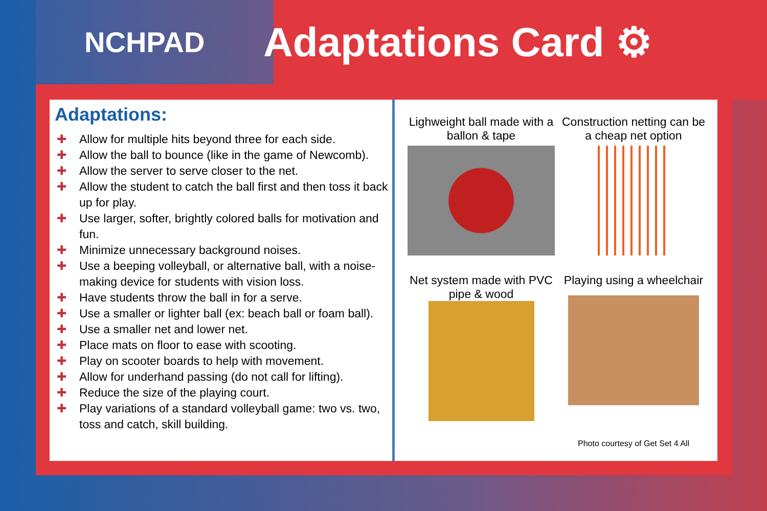NCHPAD
Adaptations Card ⚙
Adaptations:
✚ Allow for multiple hits beyond three for each side.
✚ Allow the ball to bounce (like in the game of Newcomb).
✚ Allow the server to serve closer to the net.
✚ Allow the student to catch the ball first and then toss it back up for play.
✚ Use larger, softer, brightly colored balls for motivation and fun.
✚ Minimize unnecessary background noises.
✚ Use a beeping volleyball, or alternative ball, with a noise-making device for students with vision loss.
✚ Have students throw the ball in for a serve.
✚ Use a smaller or lighter ball (ex: beach ball or foam ball).
✚ Use a smaller net and lower net.
✚ Place mats on floor to ease with scooting.
✚ Play on scooter boards to help with movement.
✚ Allow for underhand passing (do not call for lifting).
✚ Reduce the size of the playing court.
✚ Play variations of a standard volleyball game: two vs. two, toss and catch, skill building.
Lighweight ball made with a ballon & tape
Construction netting can be a cheap net option
Net system made with PVC pipe & wood
Playing using a wheelchair
Photo courtesy of Get Set 4 All